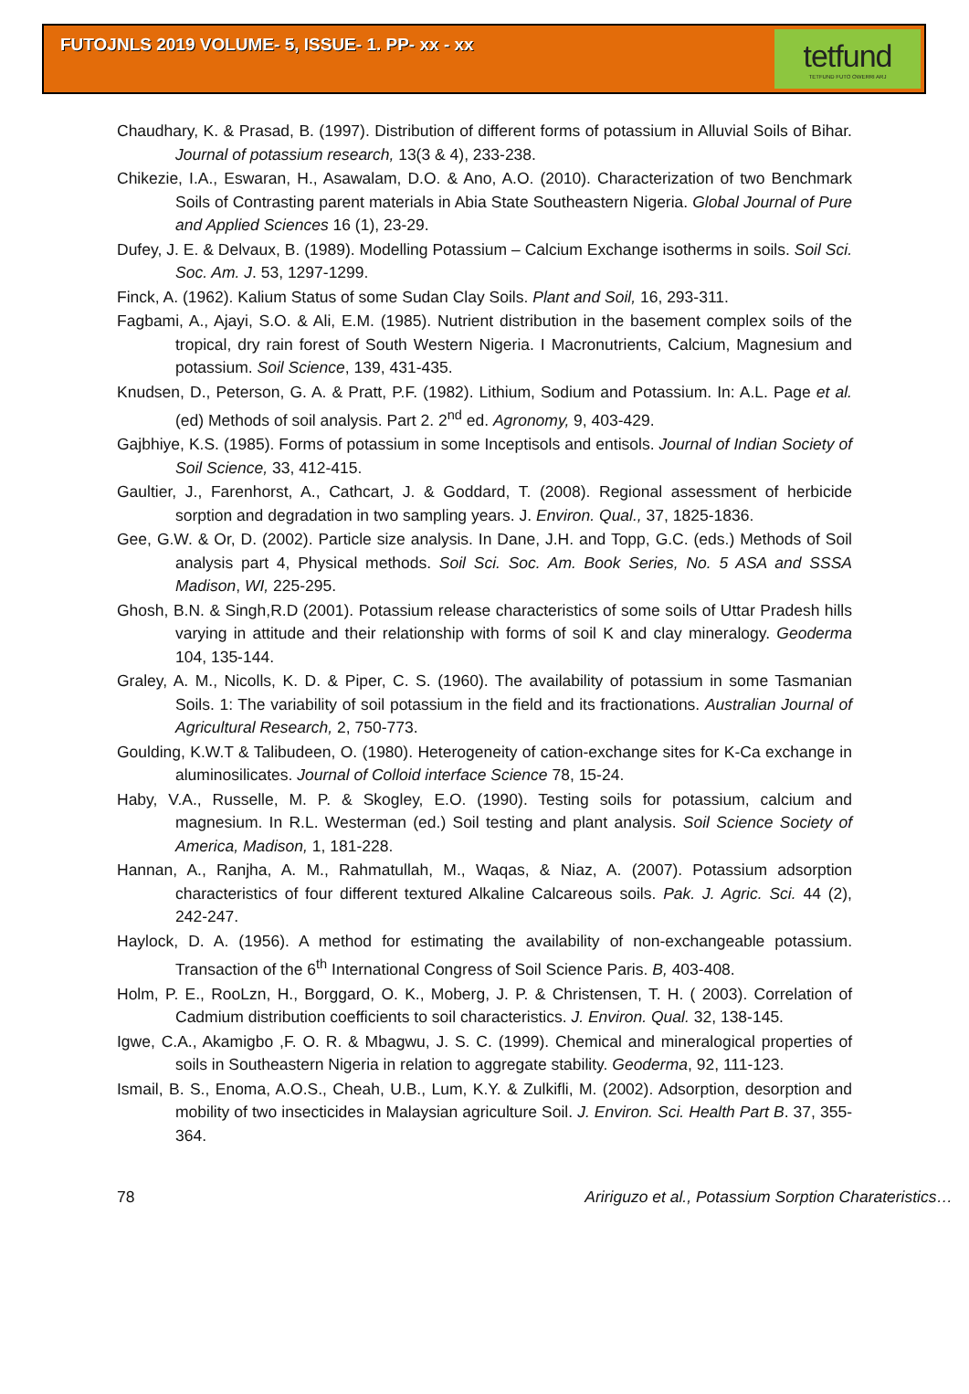FUTOJNLS 2019 VOLUME- 5, ISSUE- 1. PP- xx - xx
tetfund
TETFUND FUTO OWERRI ARJ
Chaudhary, K. & Prasad, B. (1997). Distribution of different forms of potassium in Alluvial Soils of Bihar. Journal of potassium research, 13(3 & 4), 233-238.
Chikezie, I.A., Eswaran, H., Asawalam, D.O. & Ano, A.O. (2010). Characterization of two Benchmark Soils of Contrasting parent materials in Abia State Southeastern Nigeria. Global Journal of Pure and Applied Sciences 16 (1), 23-29.
Dufey, J. E. & Delvaux, B. (1989). Modelling Potassium – Calcium Exchange isotherms in soils. Soil Sci. Soc. Am. J. 53, 1297-1299.
Finck, A. (1962). Kalium Status of some Sudan Clay Soils. Plant and Soil, 16, 293-311.
Fagbami, A., Ajayi, S.O. & Ali, E.M. (1985). Nutrient distribution in the basement complex soils of the tropical, dry rain forest of South Western Nigeria. I Macronutrients, Calcium, Magnesium and potassium. Soil Science, 139, 431-435.
Knudsen, D., Peterson, G. A. & Pratt, P.F. (1982). Lithium, Sodium and Potassium. In: A.L. Page et al. (ed) Methods of soil analysis. Part 2. 2<sup>nd</sup> ed. Agronomy, 9, 403-429.
Gajbhiye, K.S. (1985). Forms of potassium in some Inceptisols and entisols. Journal of Indian Society of Soil Science, 33, 412-415.
Gaultier, J., Farenhorst, A., Cathcart, J. & Goddard, T. (2008). Regional assessment of herbicide sorption and degradation in two sampling years. J. Environ. Qual., 37, 1825-1836.
Gee, G.W. & Or, D. (2002). Particle size analysis. In Dane, J.H. and Topp, G.C. (eds.) Methods of Soil analysis part 4, Physical methods. Soil Sci. Soc. Am. Book Series, No. 5 ASA and SSSA Madison, WI, 225-295.
Ghosh, B.N. & Singh,R.D (2001). Potassium release characteristics of some soils of Uttar Pradesh hills varying in attitude and their relationship with forms of soil K and clay mineralogy. Geoderma 104, 135-144.
Graley, A. M., Nicolls, K. D. & Piper, C. S. (1960). The availability of potassium in some Tasmanian Soils. 1: The variability of soil potassium in the field and its fractionations. Australian Journal of Agricultural Research, 2, 750-773.
Goulding, K.W.T & Talibudeen, O. (1980). Heterogeneity of cation-exchange sites for K-Ca exchange in aluminosilicates. Journal of Colloid interface Science 78, 15-24.
Haby, V.A., Russelle, M. P. & Skogley, E.O. (1990). Testing soils for potassium, calcium and magnesium. In R.L. Westerman (ed.) Soil testing and plant analysis. Soil Science Society of America, Madison, 1, 181-228.
Hannan, A., Ranjha, A. M., Rahmatullah, M., Waqas, & Niaz, A. (2007). Potassium adsorption characteristics of four different textured Alkaline Calcareous soils. Pak. J. Agric. Sci. 44 (2), 242-247.
Haylock, D. A. (1956). A method for estimating the availability of non-exchangeable potassium. Transaction of the 6<sup>th</sup> International Congress of Soil Science Paris. B, 403-408.
Holm, P. E., RooLzn, H., Borggard, O. K., Moberg, J. P. & Christensen, T. H. ( 2003). Correlation of Cadmium distribution coefficients to soil characteristics. J. Environ. Qual. 32, 138-145.
Igwe, C.A., Akamigbo ,F. O. R. & Mbagwu, J. S. C. (1999). Chemical and mineralogical properties of soils in Southeastern Nigeria in relation to aggregate stability. Geoderma, 92, 111-123.
Ismail, B. S., Enoma, A.O.S., Cheah, U.B., Lum, K.Y. & Zulkifli, M. (2002). Adsorption, desorption and mobility of two insecticides in Malaysian agriculture Soil. J. Environ. Sci. Health Part B. 37, 355-364.
78 Aririguzo et al., Potassium Sorption Charateristics…